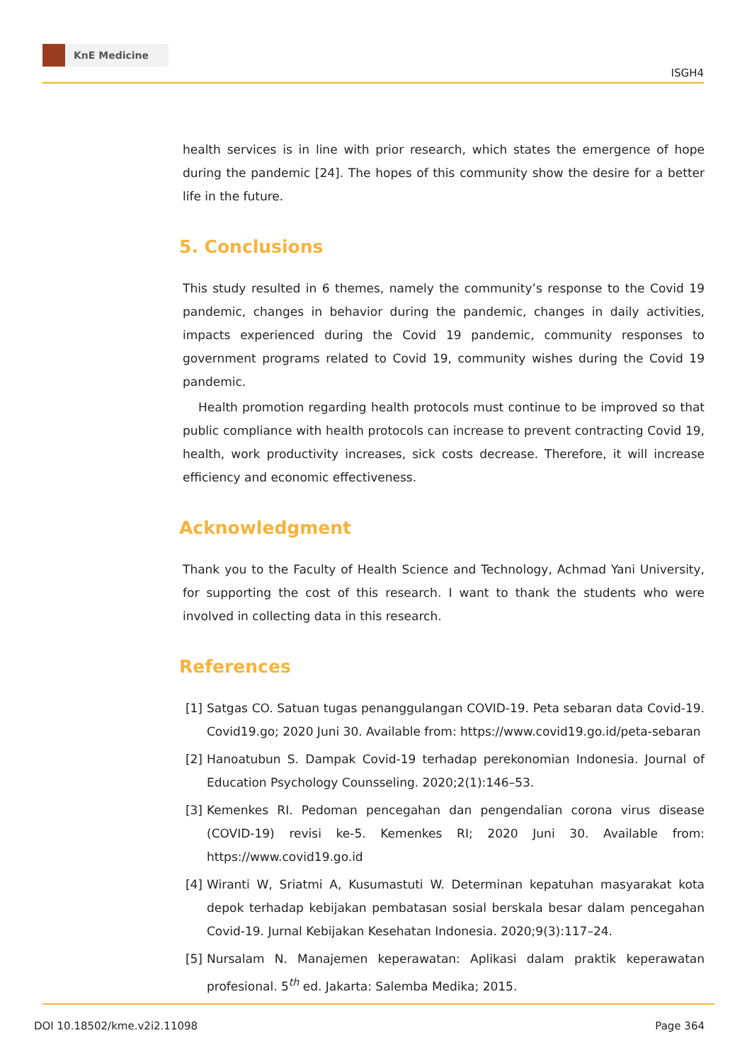KnE Medicine
ISGH4
health services is in line with prior research, which states the emergence of hope during the pandemic [24]. The hopes of this community show the desire for a better life in the future.
5. Conclusions
This study resulted in 6 themes, namely the community’s response to the Covid 19 pandemic, changes in behavior during the pandemic, changes in daily activities, impacts experienced during the Covid 19 pandemic, community responses to government programs related to Covid 19, community wishes during the Covid 19 pandemic.
Health promotion regarding health protocols must continue to be improved so that public compliance with health protocols can increase to prevent contracting Covid 19, health, work productivity increases, sick costs decrease. Therefore, it will increase efficiency and economic effectiveness.
Acknowledgment
Thank you to the Faculty of Health Science and Technology, Achmad Yani University, for supporting the cost of this research. I want to thank the students who were involved in collecting data in this research.
References
[1] Satgas CO. Satuan tugas penanggulangan COVID-19. Peta sebaran data Covid-19. Covid19.go; 2020 Juni 30. Available from: https://www.covid19.go.id/peta-sebaran
[2] Hanoatubun S. Dampak Covid-19 terhadap perekonomian Indonesia. Journal of Education Psychology Counsseling. 2020;2(1):146–53.
[3] Kemenkes RI. Pedoman pencegahan dan pengendalian corona virus disease (COVID-19) revisi ke-5. Kemenkes RI; 2020 Juni 30. Available from: https://www.covid19.go.id
[4] Wiranti W, Sriatmi A, Kusumastuti W. Determinan kepatuhan masyarakat kota depok terhadap kebijakan pembatasan sosial berskala besar dalam pencegahan Covid-19. Jurnal Kebijakan Kesehatan Indonesia. 2020;9(3):117–24.
[5] Nursalam N. Manajemen keperawatan: Aplikasi dalam praktik keperawatan profesional. 5<sup>th</sup> ed. Jakarta: Salemba Medika; 2015.
DOI 10.18502/kme.v2i2.11098 Page 364